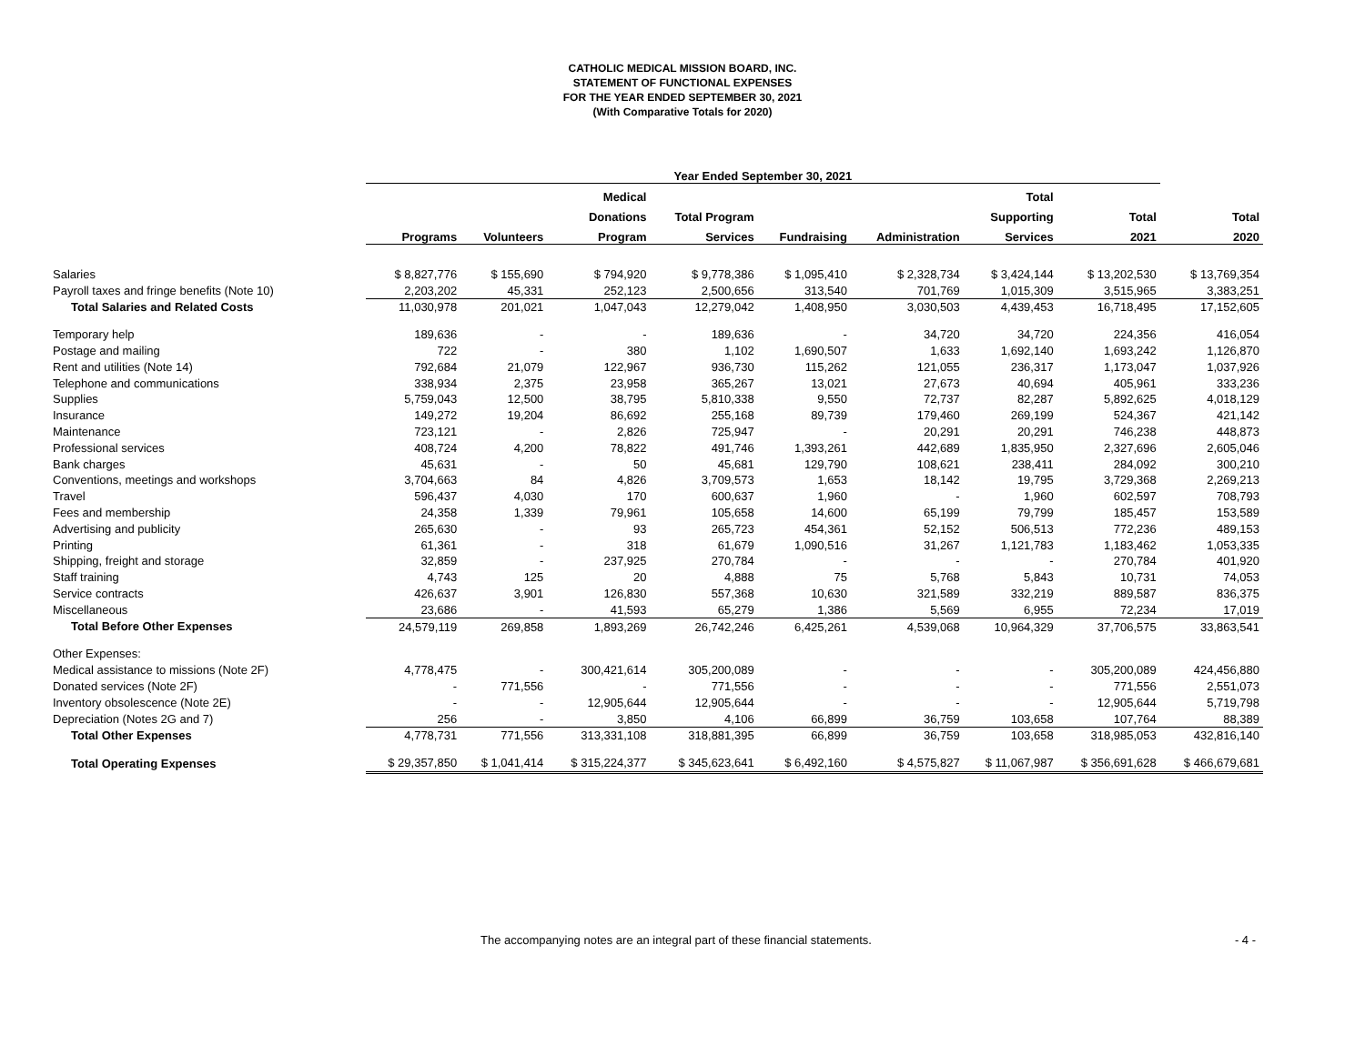CATHOLIC MEDICAL MISSION BOARD, INC.
STATEMENT OF FUNCTIONAL EXPENSES
FOR THE YEAR ENDED SEPTEMBER 30, 2021
(With Comparative Totals for 2020)
| | Year Ended September 30, 2021 | | | | | | | | |
| --- | --- | --- | --- | --- | --- | --- | --- | --- | --- |
| | | | Medical | | | | Total | | |
| | | | Donations | Total Program | | | Supporting | Total | Total |
| | Programs | Volunteers | Program | Services | Fundraising | Administration | Services | 2021 | 2020 |
| Salaries | $ 8,827,776 | $ 155,690 | $ 794,920 | $ 9,778,386 | $ 1,095,410 | $ 2,328,734 | $ 3,424,144 | $ 13,202,530 | $ 13,769,354 |
| Payroll taxes and fringe benefits (Note 10) | 2,203,202 | 45,331 | 252,123 | 2,500,656 | 313,540 | 701,769 | 1,015,309 | 3,515,965 | 3,383,251 |
| Total Salaries and Related Costs | 11,030,978 | 201,021 | 1,047,043 | 12,279,042 | 1,408,950 | 3,030,503 | 4,439,453 | 16,718,495 | 17,152,605 |
| Temporary help | 189,636 | - | - | 189,636 | - | 34,720 | 34,720 | 224,356 | 416,054 |
| Postage and mailing | 722 | - | 380 | 1,102 | 1,690,507 | 1,633 | 1,692,140 | 1,693,242 | 1,126,870 |
| Rent and utilities (Note 14) | 792,684 | 21,079 | 122,967 | 936,730 | 115,262 | 121,055 | 236,317 | 1,173,047 | 1,037,926 |
| Telephone and communications | 338,934 | 2,375 | 23,958 | 365,267 | 13,021 | 27,673 | 40,694 | 405,961 | 333,236 |
| Supplies | 5,759,043 | 12,500 | 38,795 | 5,810,338 | 9,550 | 72,737 | 82,287 | 5,892,625 | 4,018,129 |
| Insurance | 149,272 | 19,204 | 86,692 | 255,168 | 89,739 | 179,460 | 269,199 | 524,367 | 421,142 |
| Maintenance | 723,121 | - | 2,826 | 725,947 | - | 20,291 | 20,291 | 746,238 | 448,873 |
| Professional services | 408,724 | 4,200 | 78,822 | 491,746 | 1,393,261 | 442,689 | 1,835,950 | 2,327,696 | 2,605,046 |
| Bank charges | 45,631 | - | 50 | 45,681 | 129,790 | 108,621 | 238,411 | 284,092 | 300,210 |
| Conventions, meetings and workshops | 3,704,663 | 84 | 4,826 | 3,709,573 | 1,653 | 18,142 | 19,795 | 3,729,368 | 2,269,213 |
| Travel | 596,437 | 4,030 | 170 | 600,637 | 1,960 | - | 1,960 | 602,597 | 708,793 |
| Fees and membership | 24,358 | 1,339 | 79,961 | 105,658 | 14,600 | 65,199 | 79,799 | 185,457 | 153,589 |
| Advertising and publicity | 265,630 | - | 93 | 265,723 | 454,361 | 52,152 | 506,513 | 772,236 | 489,153 |
| Printing | 61,361 | - | 318 | 61,679 | 1,090,516 | 31,267 | 1,121,783 | 1,183,462 | 1,053,335 |
| Shipping, freight and storage | 32,859 | - | 237,925 | 270,784 | - | - | - | 270,784 | 401,920 |
| Staff training | 4,743 | 125 | 20 | 4,888 | 75 | 5,768 | 5,843 | 10,731 | 74,053 |
| Service contracts | 426,637 | 3,901 | 126,830 | 557,368 | 10,630 | 321,589 | 332,219 | 889,587 | 836,375 |
| Miscellaneous | 23,686 | - | 41,593 | 65,279 | 1,386 | 5,569 | 6,955 | 72,234 | 17,019 |
| Total Before Other Expenses | 24,579,119 | 269,858 | 1,893,269 | 26,742,246 | 6,425,261 | 4,539,068 | 10,964,329 | 37,706,575 | 33,863,541 |
| Other Expenses: | | | | | | | | | |
| Medical assistance to missions (Note 2F) | 4,778,475 | - | 300,421,614 | 305,200,089 | - | - | - | 305,200,089 | 424,456,880 |
| Donated services (Note 2F) | - | 771,556 | - | 771,556 | - | - | - | 771,556 | 2,551,073 |
| Inventory obsolescence (Note 2E) | - | - | 12,905,644 | 12,905,644 | - | - | - | 12,905,644 | 5,719,798 |
| Depreciation (Notes 2G and 7) | 256 | - | 3,850 | 4,106 | 66,899 | 36,759 | 103,658 | 107,764 | 88,389 |
| Total Other Expenses | 4,778,731 | 771,556 | 313,331,108 | 318,881,395 | 66,899 | 36,759 | 103,658 | 318,985,053 | 432,816,140 |
| Total Operating Expenses | $ 29,357,850 | $ 1,041,414 | $ 315,224,377 | $ 345,623,641 | $ 6,492,160 | $ 4,575,827 | $ 11,067,987 | $ 356,691,628 | $ 466,679,681 |
The accompanying notes are an integral part of these financial statements. - 4 -